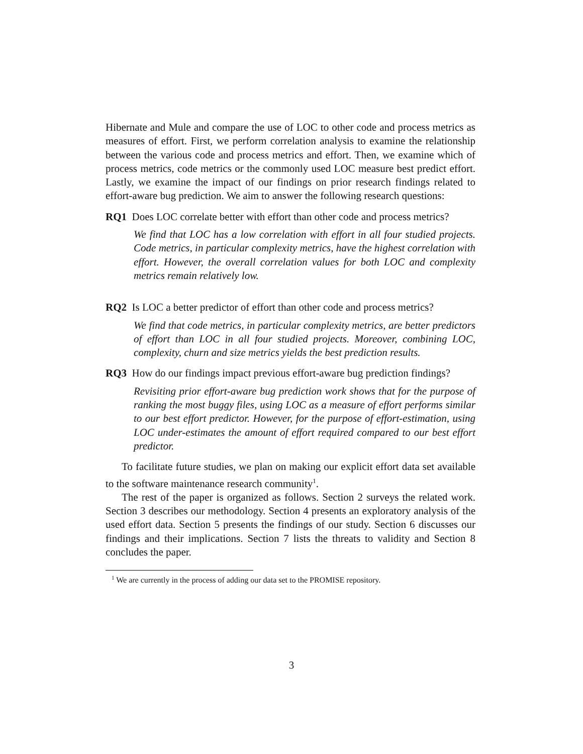Hibernate and Mule and compare the use of LOC to other code and process metrics as measures of effort. First, we perform correlation analysis to examine the relationship between the various code and process metrics and effort. Then, we examine which of process metrics, code metrics or the commonly used LOC measure best predict effort. Lastly, we examine the impact of our findings on prior research findings related to effort-aware bug prediction. We aim to answer the following research questions:
RQ1 Does LOC correlate better with effort than other code and process metrics?
We find that LOC has a low correlation with effort in all four studied projects. Code metrics, in particular complexity metrics, have the highest correlation with effort. However, the overall correlation values for both LOC and complexity metrics remain relatively low.
RQ2 Is LOC a better predictor of effort than other code and process metrics?
We find that code metrics, in particular complexity metrics, are better predictors of effort than LOC in all four studied projects. Moreover, combining LOC, complexity, churn and size metrics yields the best prediction results.
RQ3 How do our findings impact previous effort-aware bug prediction findings?
Revisiting prior effort-aware bug prediction work shows that for the purpose of ranking the most buggy files, using LOC as a measure of effort performs similar to our best effort predictor. However, for the purpose of effort-estimation, using LOC under-estimates the amount of effort required compared to our best effort predictor.
To facilitate future studies, we plan on making our explicit effort data set available to the software maintenance research community<sup>1</sup>.
The rest of the paper is organized as follows. Section 2 surveys the related work. Section 3 describes our methodology. Section 4 presents an exploratory analysis of the used effort data. Section 5 presents the findings of our study. Section 6 discusses our findings and their implications. Section 7 lists the threats to validity and Section 8 concludes the paper.
<sup>1</sup> We are currently in the process of adding our data set to the PROMISE repository.
3